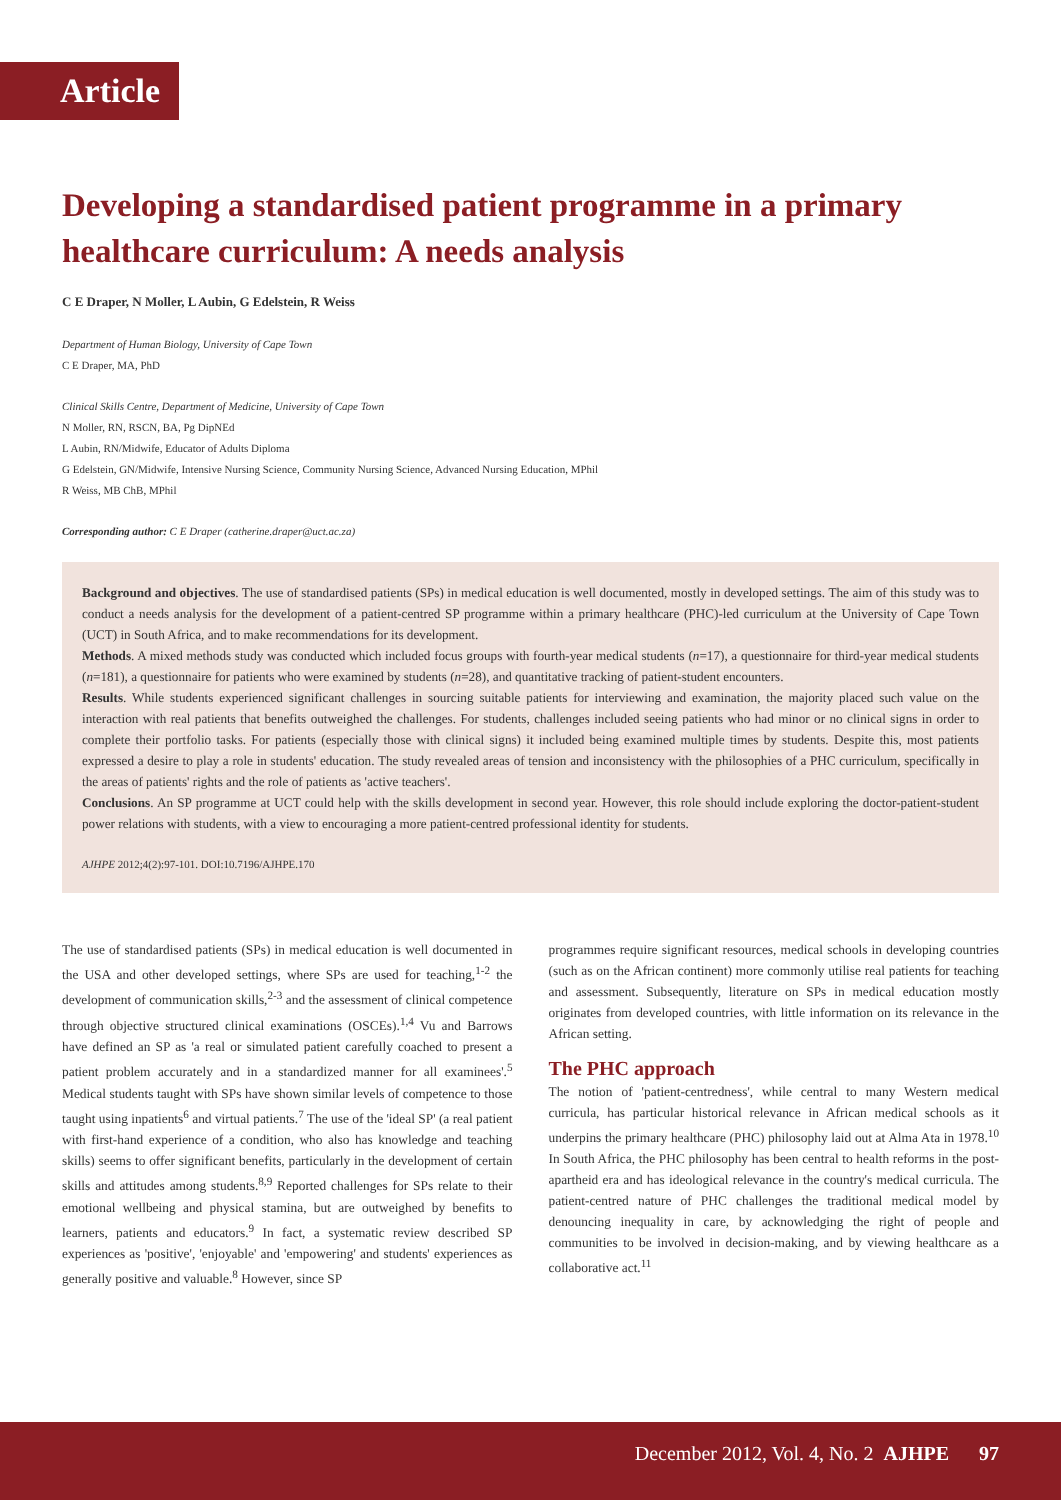Article
Developing a standardised patient programme in a primary healthcare curriculum: A needs analysis
C E Draper, N Moller, L Aubin, G Edelstein, R Weiss
Department of Human Biology, University of Cape Town
C E Draper, MA, PhD
Clinical Skills Centre, Department of Medicine, University of Cape Town
N Moller, RN, RSCN, BA, Pg DipNEd
L Aubin, RN/Midwife, Educator of Adults Diploma
G Edelstein, GN/Midwife, Intensive Nursing Science, Community Nursing Science, Advanced Nursing Education, MPhil
R Weiss, MB ChB, MPhil
Corresponding author: C E Draper (catherine.draper@uct.ac.za)
Background and objectives. The use of standardised patients (SPs) in medical education is well documented, mostly in developed settings. The aim of this study was to conduct a needs analysis for the development of a patient-centred SP programme within a primary healthcare (PHC)-led curriculum at the University of Cape Town (UCT) in South Africa, and to make recommendations for its development.
Methods. A mixed methods study was conducted which included focus groups with fourth-year medical students (n=17), a questionnaire for third-year medical students (n=181), a questionnaire for patients who were examined by students (n=28), and quantitative tracking of patient-student encounters.
Results. While students experienced significant challenges in sourcing suitable patients for interviewing and examination, the majority placed such value on the interaction with real patients that benefits outweighed the challenges. For students, challenges included seeing patients who had minor or no clinical signs in order to complete their portfolio tasks. For patients (especially those with clinical signs) it included being examined multiple times by students. Despite this, most patients expressed a desire to play a role in students' education. The study revealed areas of tension and inconsistency with the philosophies of a PHC curriculum, specifically in the areas of patients' rights and the role of patients as 'active teachers'.
Conclusions. An SP programme at UCT could help with the skills development in second year. However, this role should include exploring the doctor-patient-student power relations with students, with a view to encouraging a more patient-centred professional identity for students.
AJHPE 2012;4(2):97-101. DOI:10.7196/AJHPE.170
The use of standardised patients (SPs) in medical education is well documented in the USA and other developed settings, where SPs are used for teaching,<sup>1-2</sup> the development of communication skills,<sup>2-3</sup> and the assessment of clinical competence through objective structured clinical examinations (OSCEs).<sup>1,4</sup> Vu and Barrows have defined an SP as 'a real or simulated patient carefully coached to present a patient problem accurately and in a standardized manner for all examinees'.<sup>5</sup> Medical students taught with SPs have shown similar levels of competence to those taught using inpatients<sup>6</sup> and virtual patients.<sup>7</sup> The use of the 'ideal SP' (a real patient with first-hand experience of a condition, who also has knowledge and teaching skills) seems to offer significant benefits, particularly in the development of certain skills and attitudes among students.<sup>8,9</sup> Reported challenges for SPs relate to their emotional wellbeing and physical stamina, but are outweighed by benefits to learners, patients and educators.<sup>9</sup> In fact, a systematic review described SP experiences as 'positive', 'enjoyable' and 'empowering' and students' experiences as generally positive and valuable.<sup>8</sup> However, since SP
programmes require significant resources, medical schools in developing countries (such as on the African continent) more commonly utilise real patients for teaching and assessment. Subsequently, literature on SPs in medical education mostly originates from developed countries, with little information on its relevance in the African setting.
The PHC approach
The notion of 'patient-centredness', while central to many Western medical curricula, has particular historical relevance in African medical schools as it underpins the primary healthcare (PHC) philosophy laid out at Alma Ata in 1978.<sup>10</sup> In South Africa, the PHC philosophy has been central to health reforms in the post-apartheid era and has ideological relevance in the country's medical curricula. The patient-centred nature of PHC challenges the traditional medical model by denouncing inequality in care, by acknowledging the right of people and communities to be involved in decision-making, and by viewing healthcare as a collaborative act.<sup>11</sup>
December 2012, Vol. 4, No. 2 AJHPE 97